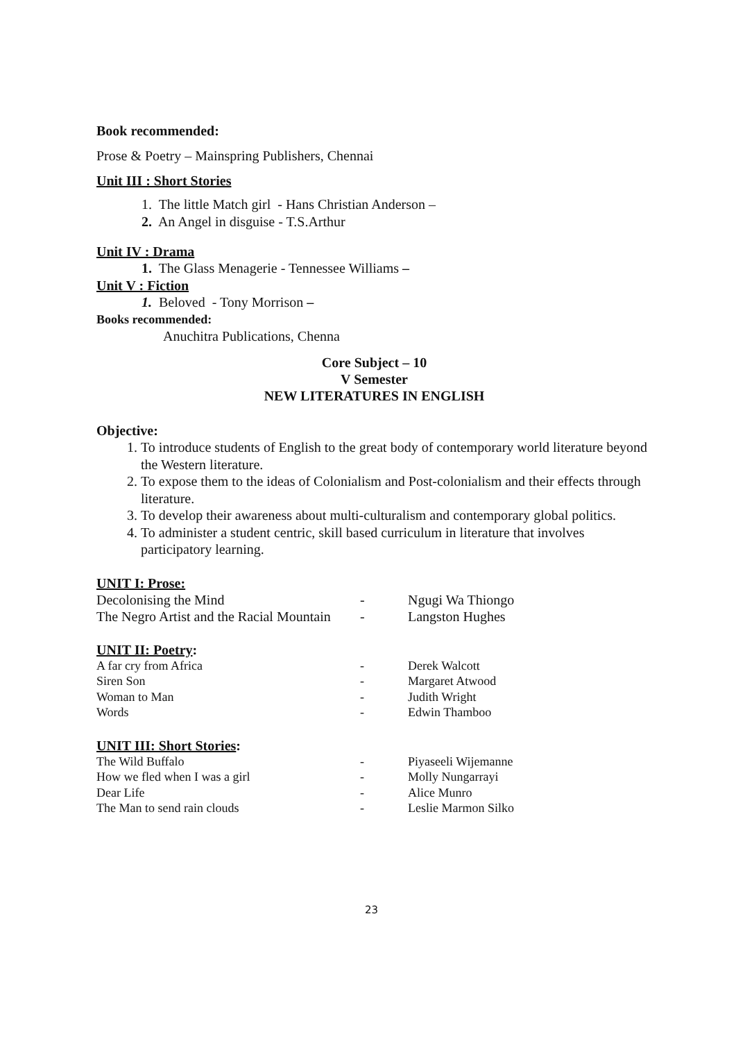Book recommended:
Prose & Poetry – Mainspring Publishers, Chennai
Unit III : Short Stories
1. The little Match girl - Hans Christian Anderson –
2. An Angel in disguise - T.S.Arthur
Unit IV : Drama
1. The Glass Menagerie - Tennessee Williams –
Unit V : Fiction
1. Beloved - Tony Morrison –
Books recommended:
Anuchitra Publications, Chenna
Core Subject – 10
V Semester
NEW LITERATURES IN ENGLISH
Objective:
1. To introduce students of English to the great body of contemporary world literature beyond the Western literature.
2. To expose them to the ideas of Colonialism and Post-colonialism and their effects through literature.
3. To develop their awareness about multi-culturalism and contemporary global politics.
4. To administer a student centric, skill based curriculum in literature that involves participatory learning.
UNIT I: Prose:
| Decolonising the Mind | - | Ngugi Wa Thiongo |
| The Negro Artist and the Racial Mountain | - | Langston Hughes |
UNIT II: Poetry:
| A far cry from Africa | - | Derek Walcott |
| Siren Son | - | Margaret Atwood |
| Woman to Man | - | Judith Wright |
| Words | - | Edwin Thamboo |
UNIT III: Short Stories:
| The Wild Buffalo | - | Piyaseeli Wijemanne |
| How we fled when I was a girl | - | Molly Nungarrayi |
| Dear Life | - | Alice Munro |
| The Man to send rain clouds | - | Leslie Marmon Silko |
23